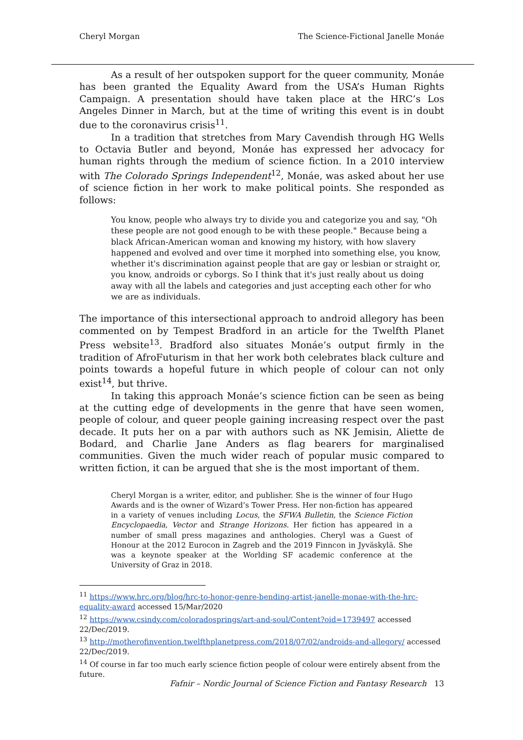Cheryl Morgan The Science-Fictional Janelle Monáe
As a result of her outspoken support for the queer community, Monáe has been granted the Equality Award from the USA’s Human Rights Campaign. A presentation should have taken place at the HRC’s Los Angeles Dinner in March, but at the time of writing this event is in doubt due to the coronavirus crisis<sup>11</sup>.
In a tradition that stretches from Mary Cavendish through HG Wells to Octavia Butler and beyond, Monáe has expressed her advocacy for human rights through the medium of science fiction. In a 2010 interview with The Colorado Springs Independent<sup>12</sup>, Monáe, was asked about her use of science fiction in her work to make political points. She responded as follows:
You know, people who always try to divide you and categorize you and say, "Oh these people are not good enough to be with these people." Because being a black African-American woman and knowing my history, with how slavery happened and evolved and over time it morphed into something else, you know, whether it's discrimination against people that are gay or lesbian or straight or, you know, androids or cyborgs. So I think that it's just really about us doing away with all the labels and categories and just accepting each other for who we are as individuals.
The importance of this intersectional approach to android allegory has been commented on by Tempest Bradford in an article for the Twelfth Planet Press website<sup>13</sup>. Bradford also situates Monáe’s output firmly in the tradition of AfroFuturism in that her work both celebrates black culture and points towards a hopeful future in which people of colour can not only exist<sup>14</sup>, but thrive.
In taking this approach Monáe’s science fiction can be seen as being at the cutting edge of developments in the genre that have seen women, people of colour, and queer people gaining increasing respect over the past decade. It puts her on a par with authors such as NK Jemisin, Aliette de Bodard, and Charlie Jane Anders as flag bearers for marginalised communities. Given the much wider reach of popular music compared to written fiction, it can be argued that she is the most important of them.
Cheryl Morgan is a writer, editor, and publisher. She is the winner of four Hugo Awards and is the owner of Wizard’s Tower Press. Her non-fiction has appeared in a variety of venues including Locus, the SFWA Bulletin, the Science Fiction Encyclopaedia, Vector and Strange Horizons. Her fiction has appeared in a number of small press magazines and anthologies. Cheryl was a Guest of Honour at the 2012 Eurocon in Zagreb and the 2019 Finncon in Jyväskylä. She was a keynote speaker at the Worlding SF academic conference at the University of Graz in 2018.
<sup>11</sup> https://www.hrc.org/blog/hrc-to-honor-genre-bending-artist-janelle-monae-with-the-hrc-equality-award accessed 15/Mar/2020
<sup>12</sup> https://www.csindy.com/coloradosprings/art-and-soul/Content?oid=1739497 accessed 22/Dec/2019.
<sup>13</sup> http://motherofinvention.twelfthplanetpress.com/2018/07/02/androids-and-allegory/ accessed 22/Dec/2019.
<sup>14</sup> Of course in far too much early science fiction people of colour were entirely absent from the future.
Fafnir – Nordic Journal of Science Fiction and Fantasy Research 13